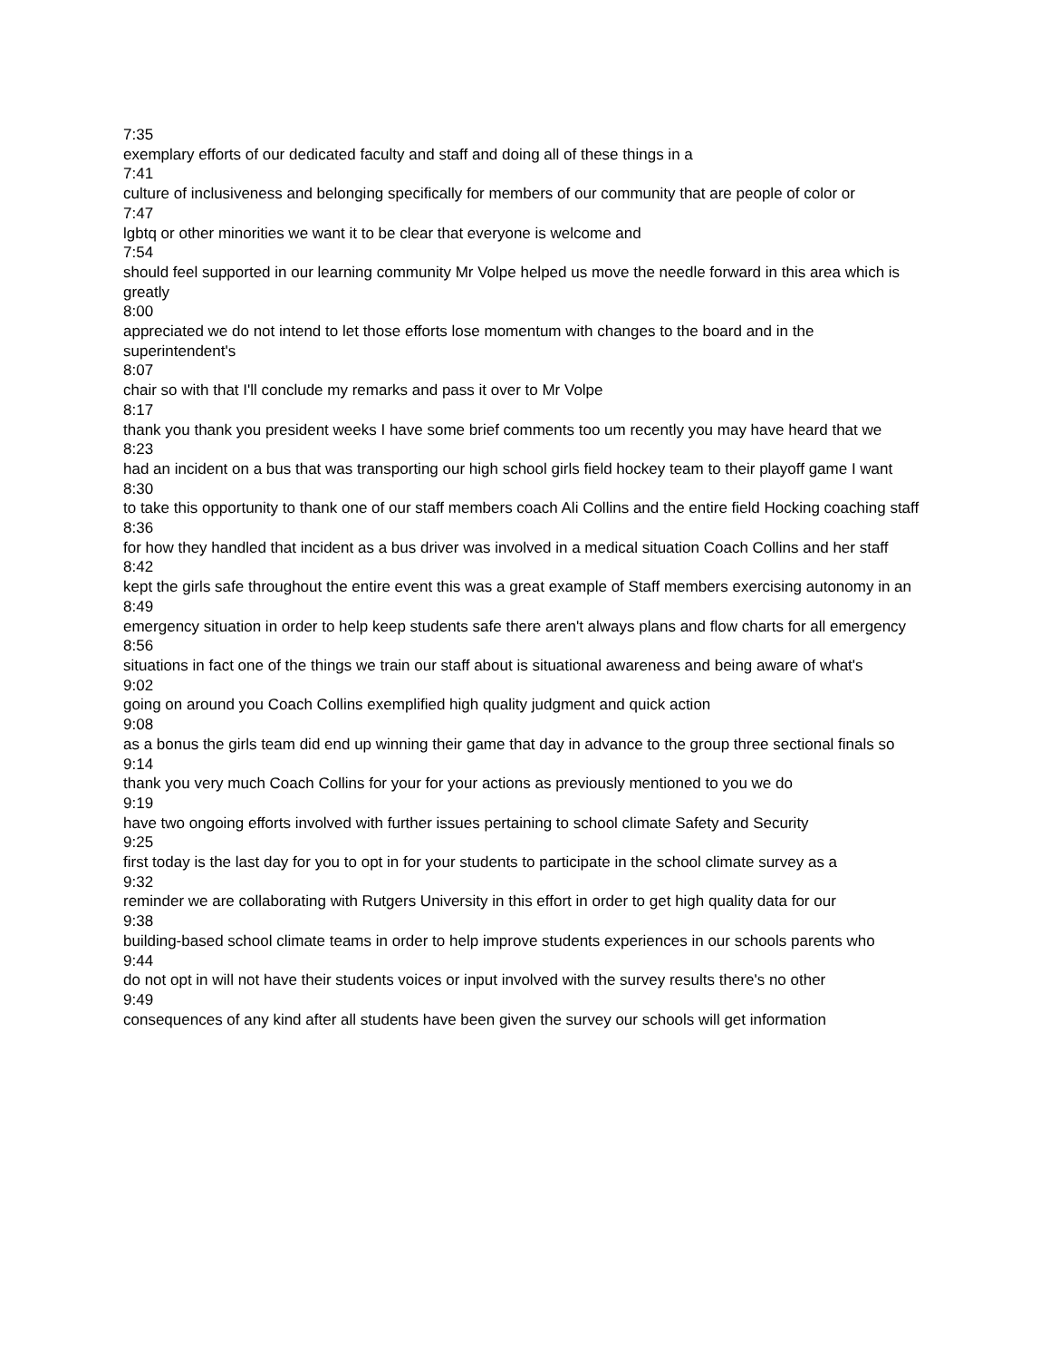7:35
exemplary efforts of our dedicated faculty and staff and doing all of these things in a
7:41
culture of inclusiveness and belonging specifically for members of our community that are people of color or
7:47
lgbtq or other minorities we want it to be clear that everyone is welcome and
7:54
should feel supported in our learning community Mr Volpe helped us move the needle forward in this area which is greatly
8:00
appreciated we do not intend to let those efforts lose momentum with changes to the board and in the superintendent's
8:07
chair so with that I'll conclude my remarks and pass it over to Mr Volpe
8:17
thank you thank you president weeks I have some brief comments too um recently you may have heard that we
8:23
had an incident on a bus that was transporting our high school girls field hockey team to their playoff game I want
8:30
to take this opportunity to thank one of our staff members coach Ali Collins and the entire field Hocking coaching staff
8:36
for how they handled that incident as a bus driver was involved in a medical situation Coach Collins and her staff
8:42
kept the girls safe throughout the entire event this was a great example of Staff members exercising autonomy in an
8:49
emergency situation in order to help keep students safe there aren't always plans and flow charts for all emergency
8:56
situations in fact one of the things we train our staff about is situational awareness and being aware of what's
9:02
going on around you Coach Collins exemplified high quality judgment and quick action
9:08
as a bonus the girls team did end up winning their game that day in advance to the group three sectional finals so
9:14
thank you very much Coach Collins for your for your actions as previously mentioned to you we do
9:19
have two ongoing efforts involved with further issues pertaining to school climate Safety and Security
9:25
first today is the last day for you to opt in for your students to participate in the school climate survey as a
9:32
reminder we are collaborating with Rutgers University in this effort in order to get high quality data for our
9:38
building-based school climate teams in order to help improve students experiences in our schools parents who
9:44
do not opt in will not have their students voices or input involved with the survey results there's no other
9:49
consequences of any kind after all students have been given the survey our schools will get information